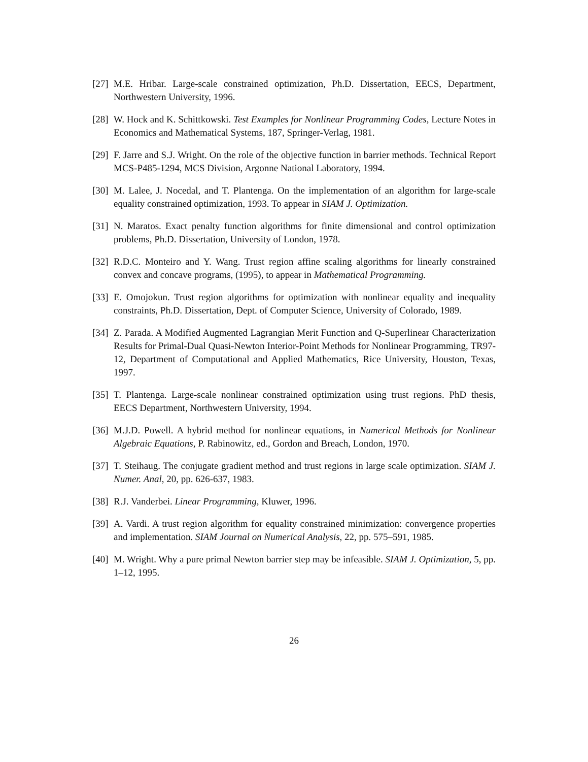[27] M.E. Hribar. Large-scale constrained optimization, Ph.D. Dissertation, EECS, Department, Northwestern University, 1996.
[28] W. Hock and K. Schittkowski. Test Examples for Nonlinear Programming Codes, Lecture Notes in Economics and Mathematical Systems, 187, Springer-Verlag, 1981.
[29] F. Jarre and S.J. Wright. On the role of the objective function in barrier methods. Technical Report MCS-P485-1294, MCS Division, Argonne National Laboratory, 1994.
[30] M. Lalee, J. Nocedal, and T. Plantenga. On the implementation of an algorithm for large-scale equality constrained optimization, 1993. To appear in SIAM J. Optimization.
[31] N. Maratos. Exact penalty function algorithms for finite dimensional and control optimization problems, Ph.D. Dissertation, University of London, 1978.
[32] R.D.C. Monteiro and Y. Wang. Trust region affine scaling algorithms for linearly constrained convex and concave programs, (1995), to appear in Mathematical Programming.
[33] E. Omojokun. Trust region algorithms for optimization with nonlinear equality and inequality constraints, Ph.D. Dissertation, Dept. of Computer Science, University of Colorado, 1989.
[34] Z. Parada. A Modified Augmented Lagrangian Merit Function and Q-Superlinear Characterization Results for Primal-Dual Quasi-Newton Interior-Point Methods for Nonlinear Programming, TR97-12, Department of Computational and Applied Mathematics, Rice University, Houston, Texas, 1997.
[35] T. Plantenga. Large-scale nonlinear constrained optimization using trust regions. PhD thesis, EECS Department, Northwestern University, 1994.
[36] M.J.D. Powell. A hybrid method for nonlinear equations, in Numerical Methods for Nonlinear Algebraic Equations, P. Rabinowitz, ed., Gordon and Breach, London, 1970.
[37] T. Steihaug. The conjugate gradient method and trust regions in large scale optimization. SIAM J. Numer. Anal, 20, pp. 626-637, 1983.
[38] R.J. Vanderbei. Linear Programming, Kluwer, 1996.
[39] A. Vardi. A trust region algorithm for equality constrained minimization: convergence properties and implementation. SIAM Journal on Numerical Analysis, 22, pp. 575–591, 1985.
[40] M. Wright. Why a pure primal Newton barrier step may be infeasible. SIAM J. Optimization, 5, pp. 1–12, 1995.
26